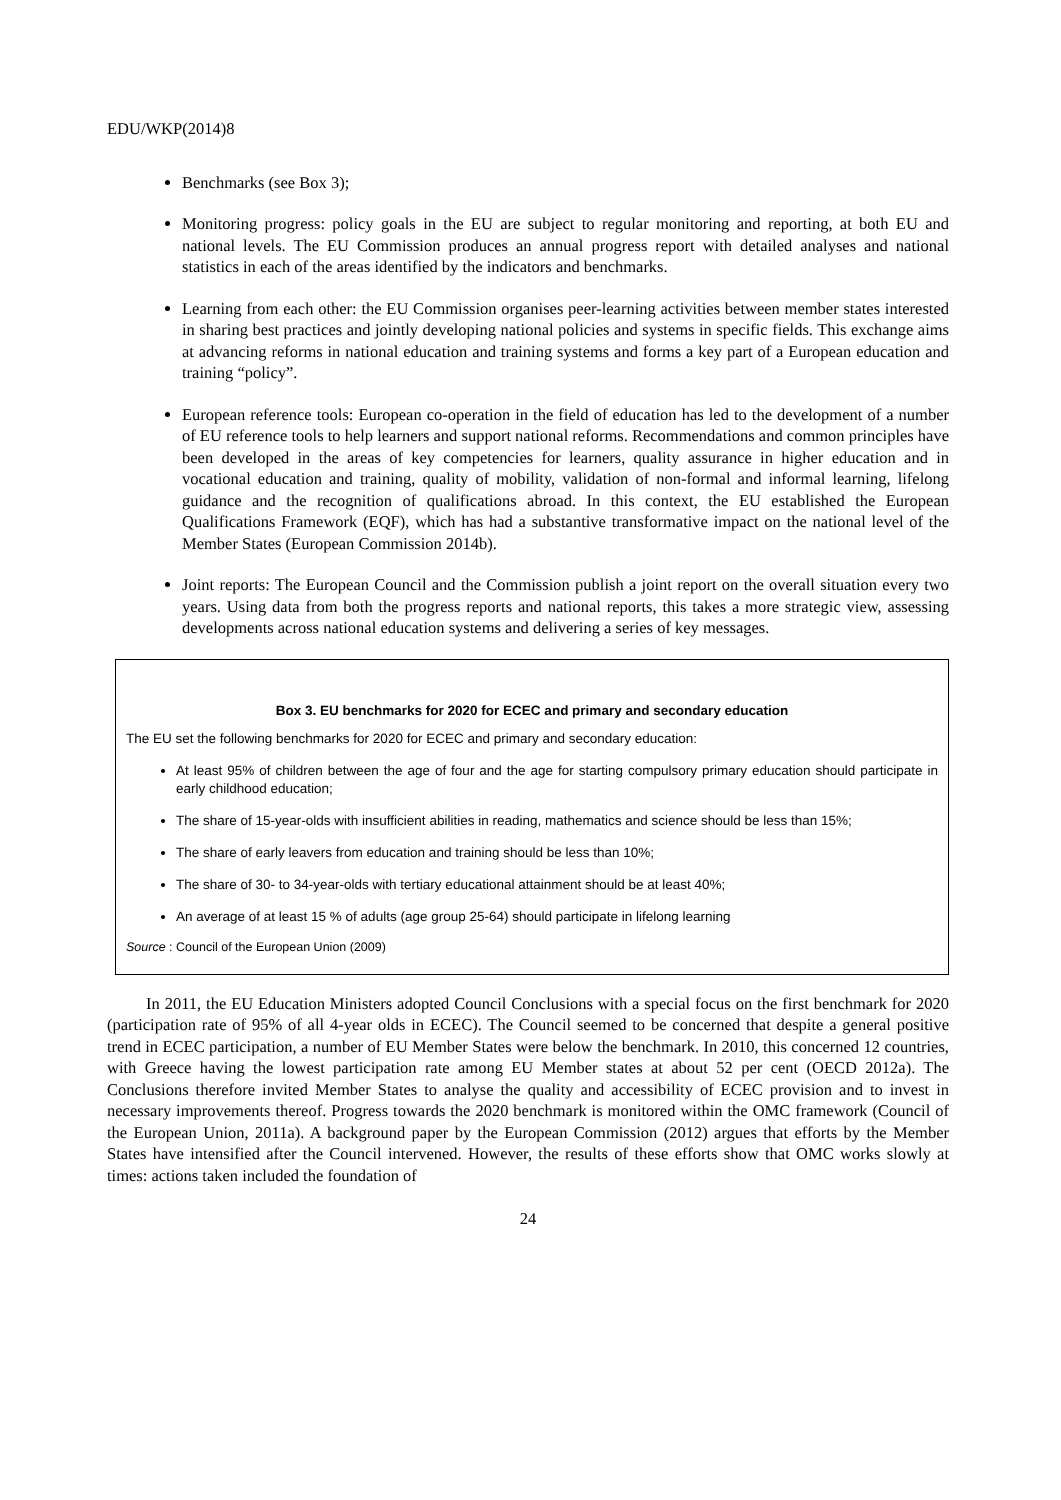EDU/WKP(2014)8
Benchmarks (see Box 3);
Monitoring progress: policy goals in the EU are subject to regular monitoring and reporting, at both EU and national levels. The EU Commission produces an annual progress report with detailed analyses and national statistics in each of the areas identified by the indicators and benchmarks.
Learning from each other: the EU Commission organises peer-learning activities between member states interested in sharing best practices and jointly developing national policies and systems in specific fields. This exchange aims at advancing reforms in national education and training systems and forms a key part of a European education and training “policy”.
European reference tools: European co-operation in the field of education has led to the development of a number of EU reference tools to help learners and support national reforms. Recommendations and common principles have been developed in the areas of key competencies for learners, quality assurance in higher education and in vocational education and training, quality of mobility, validation of non-formal and informal learning, lifelong guidance and the recognition of qualifications abroad. In this context, the EU established the European Qualifications Framework (EQF), which has had a substantive transformative impact on the national level of the Member States (European Commission 2014b).
Joint reports: The European Council and the Commission publish a joint report on the overall situation every two years. Using data from both the progress reports and national reports, this takes a more strategic view, assessing developments across national education systems and delivering a series of key messages.
Box 3. EU benchmarks for 2020 for ECEC and primary and secondary education
The EU set the following benchmarks for 2020 for ECEC and primary and secondary education:
At least 95% of children between the age of four and the age for starting compulsory primary education should participate in early childhood education;
The share of 15-year-olds with insufficient abilities in reading, mathematics and science should be less than 15%;
The share of early leavers from education and training should be less than 10%;
The share of 30- to 34-year-olds with tertiary educational attainment should be at least 40%;
An average of at least 15 % of adults (age group 25-64) should participate in lifelong learning
Source : Council of the European Union (2009)
In 2011, the EU Education Ministers adopted Council Conclusions with a special focus on the first benchmark for 2020 (participation rate of 95% of all 4-year olds in ECEC). The Council seemed to be concerned that despite a general positive trend in ECEC participation, a number of EU Member States were below the benchmark. In 2010, this concerned 12 countries, with Greece having the lowest participation rate among EU Member states at about 52 per cent (OECD 2012a). The Conclusions therefore invited Member States to analyse the quality and accessibility of ECEC provision and to invest in necessary improvements thereof. Progress towards the 2020 benchmark is monitored within the OMC framework (Council of the European Union, 2011a). A background paper by the European Commission (2012) argues that efforts by the Member States have intensified after the Council intervened. However, the results of these efforts show that OMC works slowly at times: actions taken included the foundation of
24